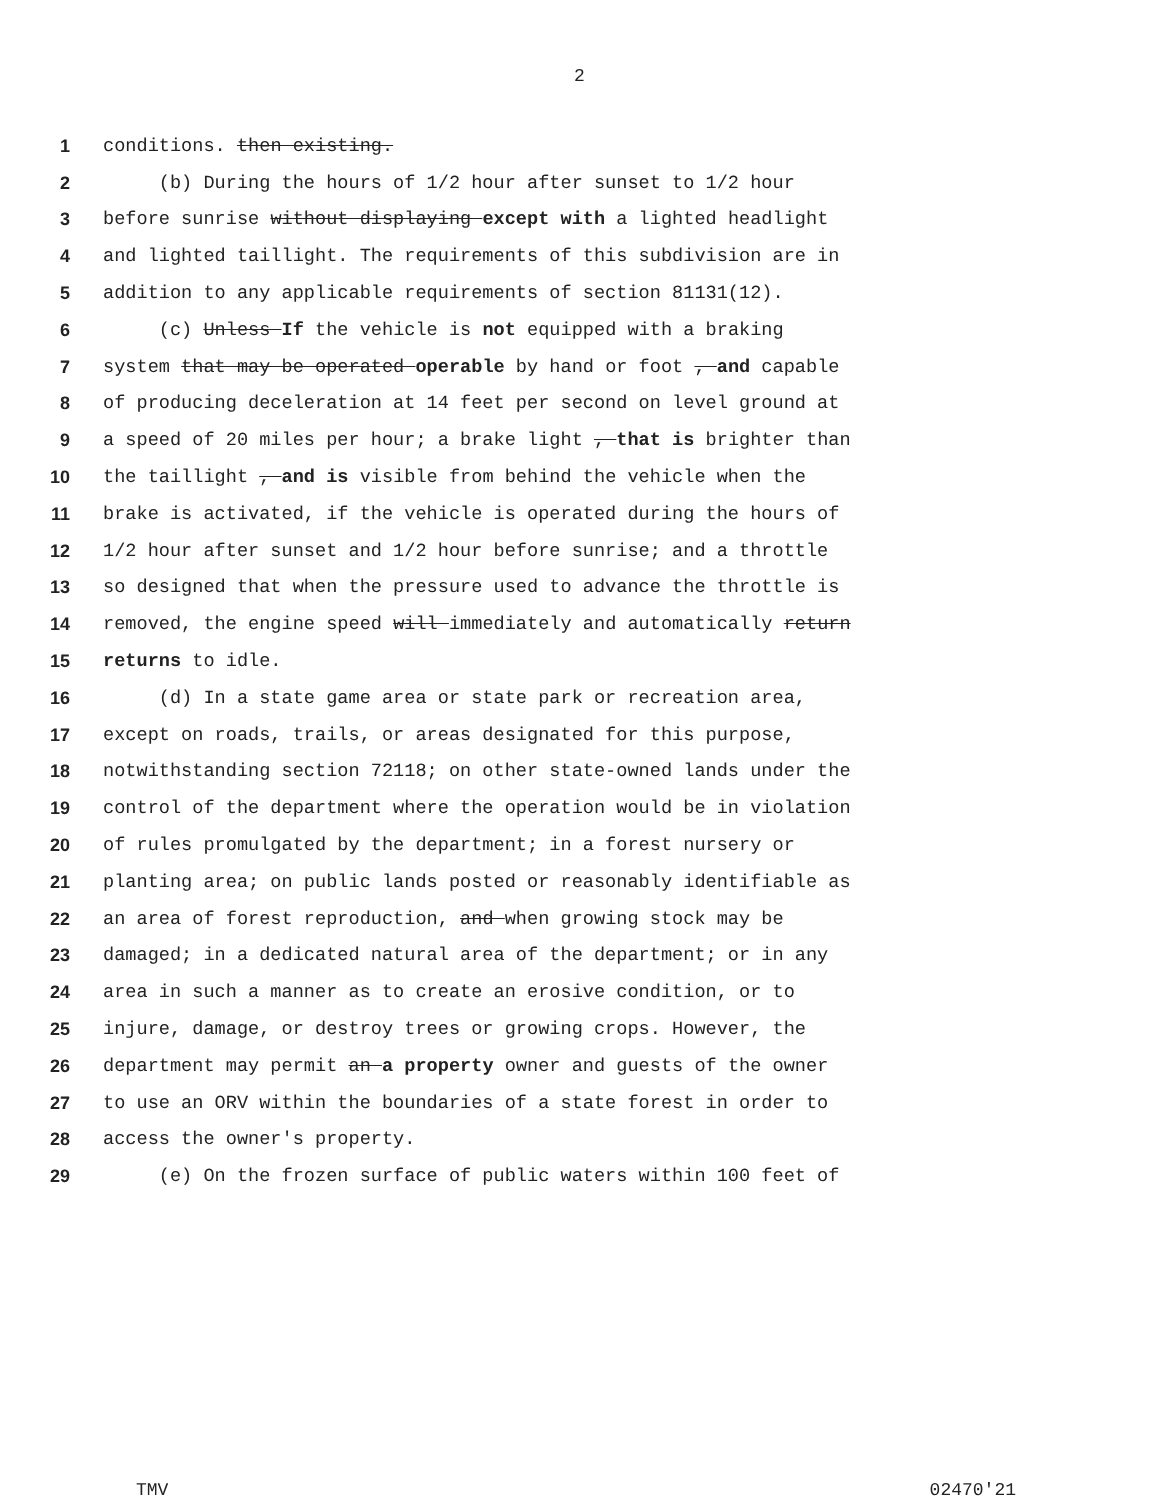2
1 conditions. then existing.
2 (b) During the hours of 1/2 hour after sunset to 1/2 hour
3 before sunrise without displaying except with a lighted headlight
4 and lighted taillight. The requirements of this subdivision are in
5 addition to any applicable requirements of section 81131(12).
6 (c) Unless If the vehicle is not equipped with a braking
7 system that may be operated operable by hand or foot , and capable
8 of producing deceleration at 14 feet per second on level ground at
9 a speed of 20 miles per hour; a brake light , that is brighter than
10 the taillight , and is visible from behind the vehicle when the
11 brake is activated, if the vehicle is operated during the hours of
12 1/2 hour after sunset and 1/2 hour before sunrise; and a throttle
13 so designed that when the pressure used to advance the throttle is
14 removed, the engine speed will immediately and automatically return
15 returns to idle.
16 (d) In a state game area or state park or recreation area,
17 except on roads, trails, or areas designated for this purpose,
18 notwithstanding section 72118; on other state-owned lands under the
19 control of the department where the operation would be in violation
20 of rules promulgated by the department; in a forest nursery or
21 planting area; on public lands posted or reasonably identifiable as
22 an area of forest reproduction, and when growing stock may be
23 damaged; in a dedicated natural area of the department; or in any
24 area in such a manner as to create an erosive condition, or to
25 injure, damage, or destroy trees or growing crops. However, the
26 department may permit an a property owner and guests of the owner
27 to use an ORV within the boundaries of a state forest in order to
28 access the owner's property.
29 (e) On the frozen surface of public waters within 100 feet of
TMV 02470'21